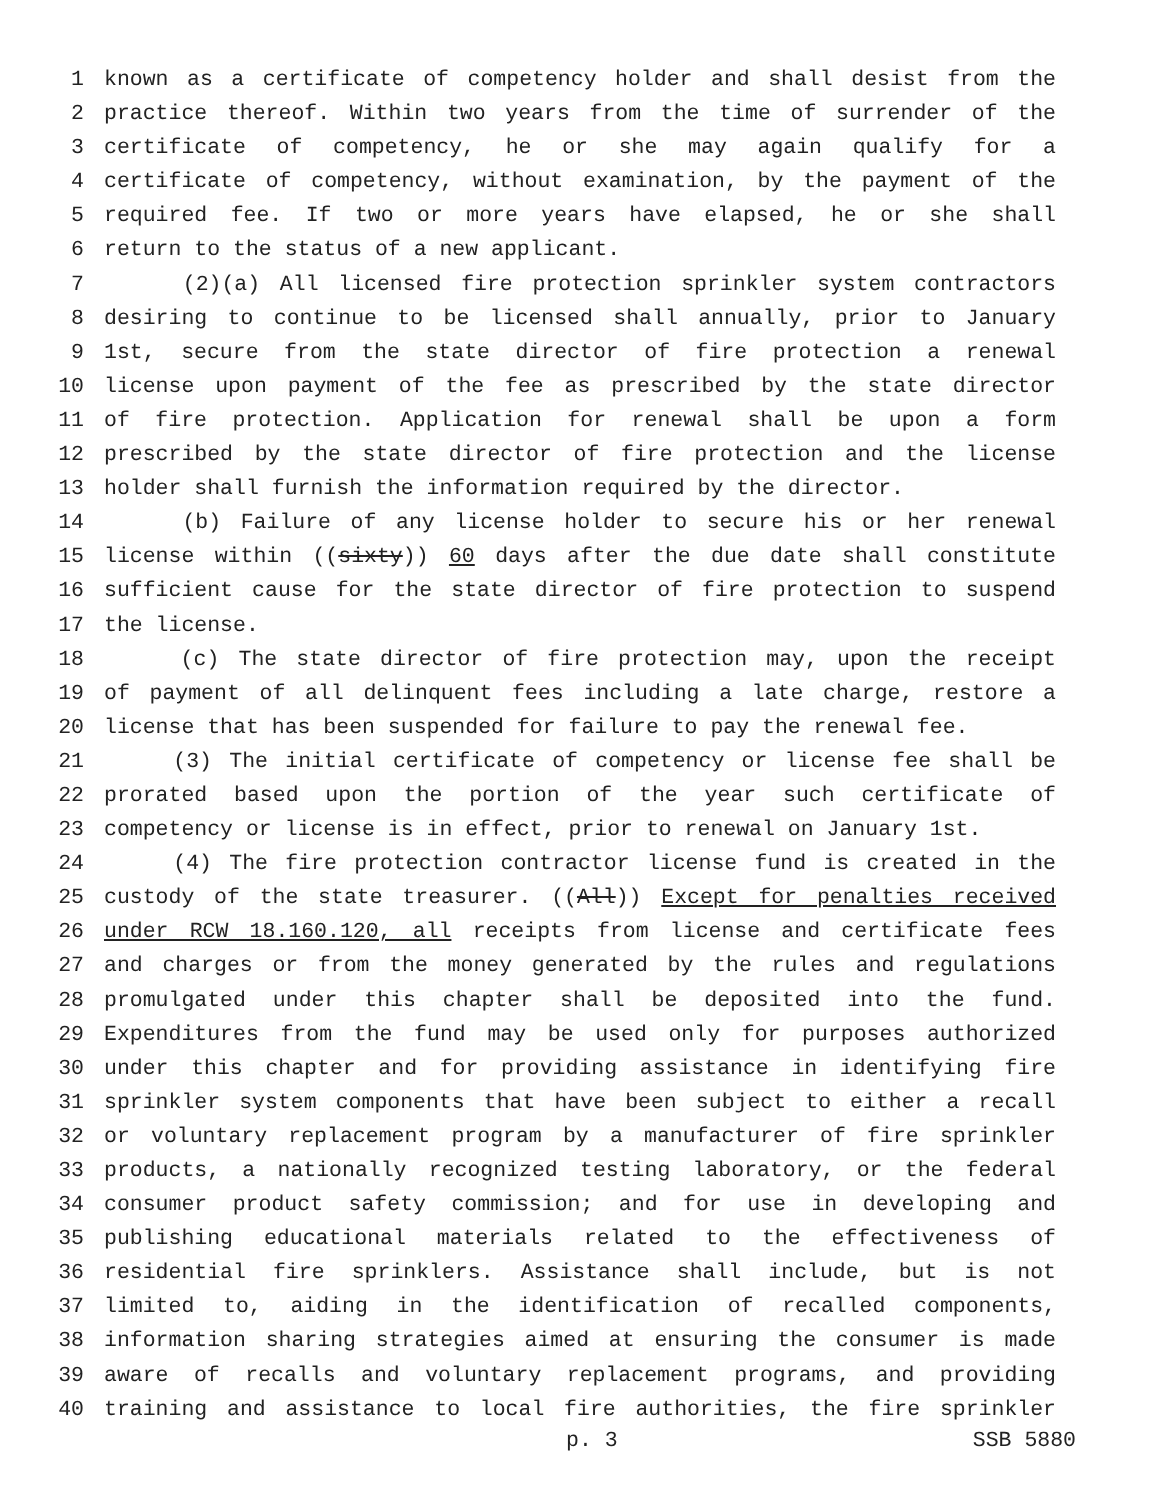1 known as a certificate of competency holder and shall desist from the
2 practice thereof. Within two years from the time of surrender of the
3 certificate of competency, he or she may again qualify for a
4 certificate of competency, without examination, by the payment of the
5 required fee. If two or more years have elapsed, he or she shall
6 return to the status of a new applicant.
7 (2)(a) All licensed fire protection sprinkler system contractors
8 desiring to continue to be licensed shall annually, prior to January
9 1st, secure from the state director of fire protection a renewal
10 license upon payment of the fee as prescribed by the state director
11 of fire protection. Application for renewal shall be upon a form
12 prescribed by the state director of fire protection and the license
13 holder shall furnish the information required by the director.
14 (b) Failure of any license holder to secure his or her renewal
15 license within ((sixty)) 60 days after the due date shall constitute
16 sufficient cause for the state director of fire protection to suspend
17 the license.
18 (c) The state director of fire protection may, upon the receipt
19 of payment of all delinquent fees including a late charge, restore a
20 license that has been suspended for failure to pay the renewal fee.
21 (3) The initial certificate of competency or license fee shall be
22 prorated based upon the portion of the year such certificate of
23 competency or license is in effect, prior to renewal on January 1st.
24 (4) The fire protection contractor license fund is created in the
25 custody of the state treasurer. ((All)) Except for penalties received
26 under RCW 18.160.120, all receipts from license and certificate fees
27 and charges or from the money generated by the rules and regulations
28 promulgated under this chapter shall be deposited into the fund.
29 Expenditures from the fund may be used only for purposes authorized
30 under this chapter and for providing assistance in identifying fire
31 sprinkler system components that have been subject to either a recall
32 or voluntary replacement program by a manufacturer of fire sprinkler
33 products, a nationally recognized testing laboratory, or the federal
34 consumer product safety commission; and for use in developing and
35 publishing educational materials related to the effectiveness of
36 residential fire sprinklers. Assistance shall include, but is not
37 limited to, aiding in the identification of recalled components,
38 information sharing strategies aimed at ensuring the consumer is made
39 aware of recalls and voluntary replacement programs, and providing
40 training and assistance to local fire authorities, the fire sprinkler
p. 3 SSB 5880